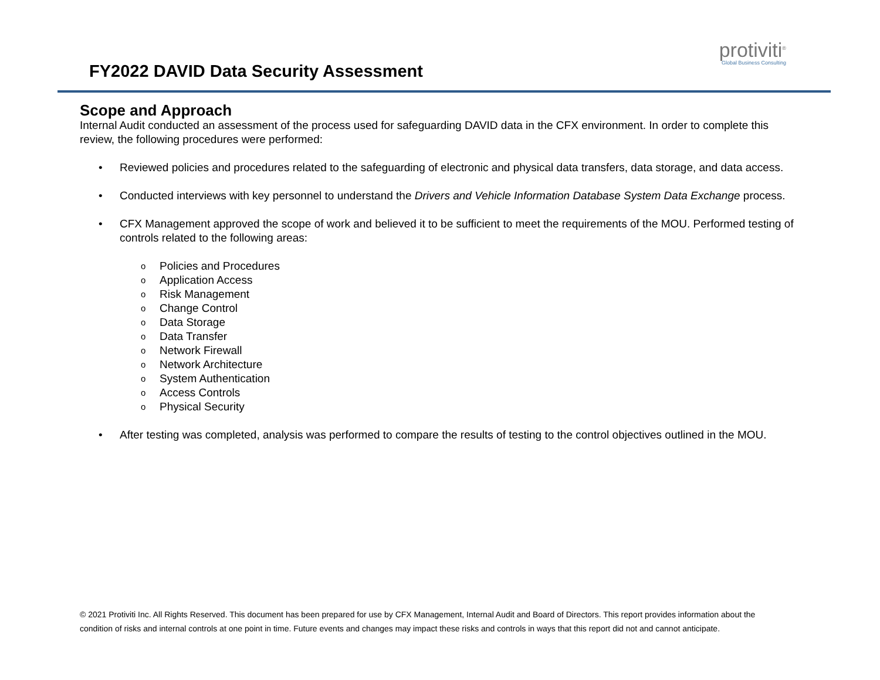FY2022 DAVID Data Security Assessment
protiviti<sup>®</sup>
Global Business Consulting
Scope and Approach
Internal Audit conducted an assessment of the process used for safeguarding DAVID data in the CFX environment. In order to complete this review, the following procedures were performed:
• Reviewed policies and procedures related to the safeguarding of electronic and physical data transfers, data storage, and data access.
• Conducted interviews with key personnel to understand the Drivers and Vehicle Information Database System Data Exchange process.
• CFX Management approved the scope of work and believed it to be sufficient to meet the requirements of the MOU. Performed testing of controls related to the following areas:
o Policies and Procedures
o Application Access
o Risk Management
o Change Control
o Data Storage
o Data Transfer
o Network Firewall
o Network Architecture
o System Authentication
o Access Controls
o Physical Security
• After testing was completed, analysis was performed to compare the results of testing to the control objectives outlined in the MOU.
© 2021 Protiviti Inc. All Rights Reserved. This document has been prepared for use by CFX Management, Internal Audit and Board of Directors. This report provides information about the condition of risks and internal controls at one point in time. Future events and changes may impact these risks and controls in ways that this report did not and cannot anticipate.